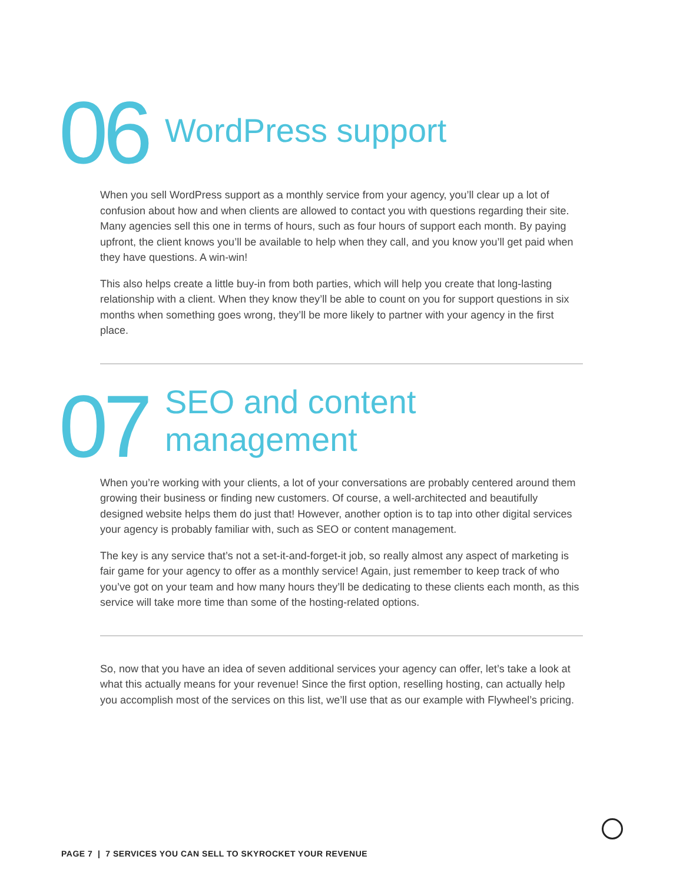06
WordPress support
When you sell WordPress support as a monthly service from your agency, you’ll clear up a lot of confusion about how and when clients are allowed to contact you with questions regarding their site. Many agencies sell this one in terms of hours, such as four hours of support each month. By paying upfront, the client knows you’ll be available to help when they call, and you know you’ll get paid when they have questions. A win-win!
This also helps create a little buy-in from both parties, which will help you create that long-lasting relationship with a client. When they know they’ll be able to count on you for support questions in six months when something goes wrong, they’ll be more likely to partner with your agency in the first place.
07
SEO and content
management
When you’re working with your clients, a lot of your conversations are probably centered around them growing their business or finding new customers. Of course, a well-architected and beautifully designed website helps them do just that! However, another option is to tap into other digital services your agency is probably familiar with, such as SEO or content management.
The key is any service that’s not a set-it-and-forget-it job, so really almost any aspect of marketing is fair game for your agency to offer as a monthly service! Again, just remember to keep track of who you’ve got on your team and how many hours they’ll be dedicating to these clients each month, as this service will take more time than some of the hosting-related options.
So, now that you have an idea of seven additional services your agency can offer, let’s take a look at what this actually means for your revenue! Since the first option, reselling hosting, can actually help you accomplish most of the services on this list, we’ll use that as our example with Flywheel’s pricing.
PAGE 7 | 7 SERVICES YOU CAN SELL TO SKYROCKET YOUR REVENUE